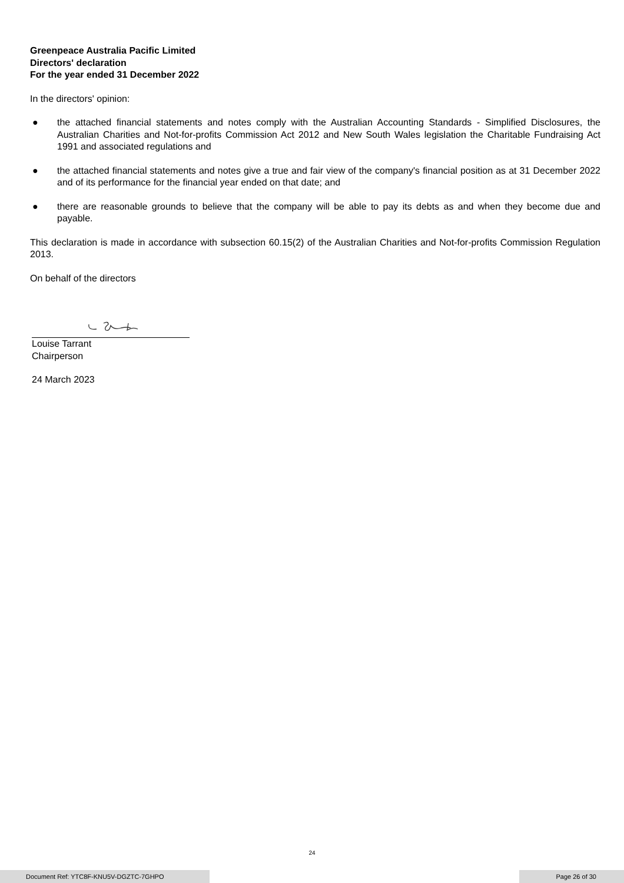Greenpeace Australia Pacific Limited
Directors' declaration
For the year ended 31 December 2022
In the directors' opinion:
● the attached financial statements and notes comply with the Australian Accounting Standards - Simplified Disclosures, the Australian Charities and Not-for-profits Commission Act 2012 and New South Wales legislation the Charitable Fundraising Act 1991 and associated regulations and
● the attached financial statements and notes give a true and fair view of the company's financial position as at 31 December 2022 and of its performance for the financial year ended on that date; and
● there are reasonable grounds to believe that the company will be able to pay its debts as and when they become due and payable.
This declaration is made in accordance with subsection 60.15(2) of the Australian Charities and Not-for-profits Commission Regulation 2013.
On behalf of the directors
Louise Tarrant
Chairperson
24 March 2023
24
Document Ref: YTC8F-KNU5V-DGZTC-7GHPO Page 26 of 30